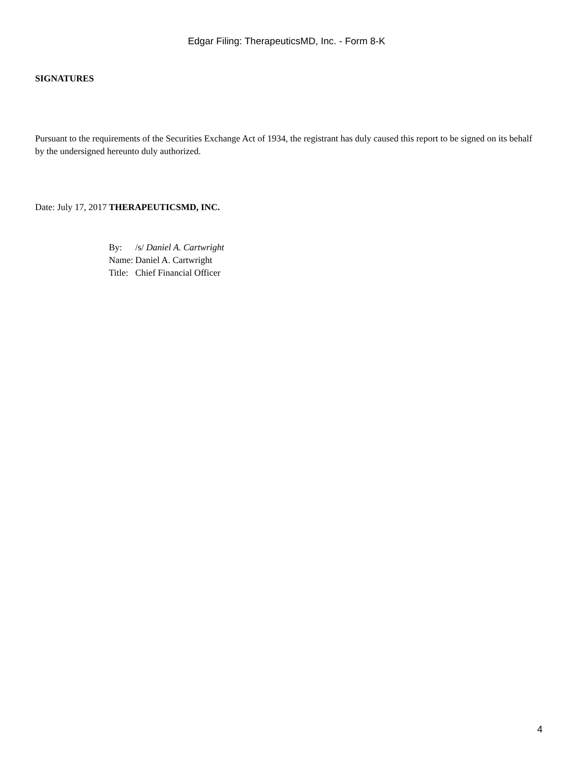Edgar Filing: TherapeuticsMD, Inc. - Form 8-K
SIGNATURES
Pursuant to the requirements of the Securities Exchange Act of 1934, the registrant has duly caused this report to be signed on its behalf by the undersigned hereunto duly authorized.
| Date: July 17, 2017 | THERAPEUTICSMD, INC. | |
| | By: | /s/ Daniel A. Cartwright |
| | Name: | Daniel A. Cartwright |
| | Title: | Chief Financial Officer |
4